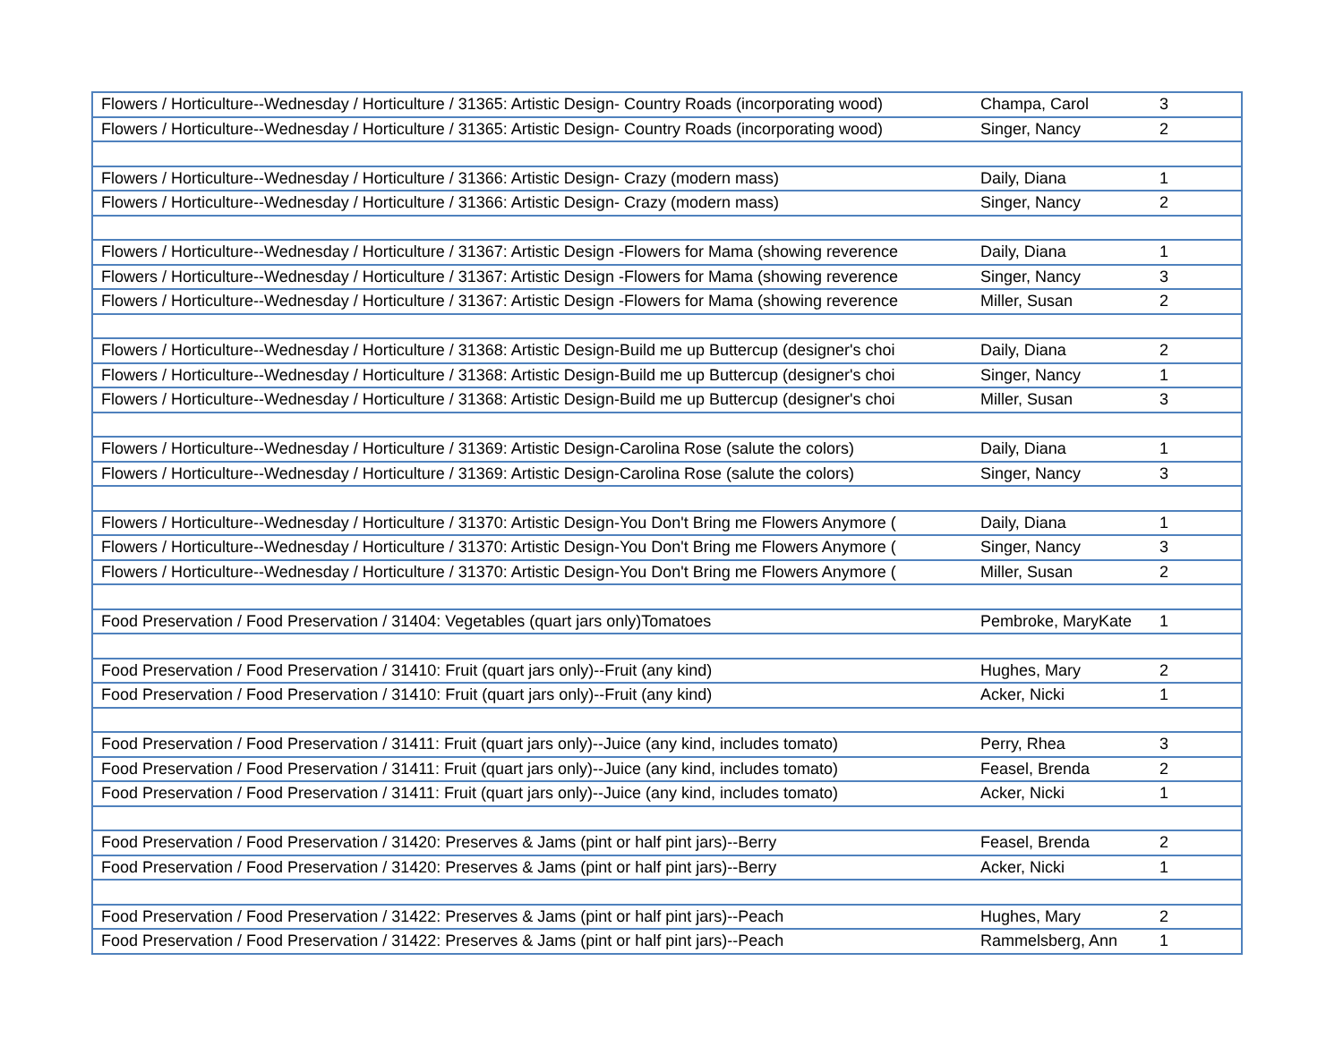| Flowers / Horticulture--Wednesday / Horticulture / 31365: Artistic Design- Country Roads (incorporating wood) | Champa, Carol | 3 |
| Flowers / Horticulture--Wednesday / Horticulture / 31365: Artistic Design- Country Roads (incorporating wood) | Singer, Nancy | 2 |
| Flowers / Horticulture--Wednesday / Horticulture / 31366: Artistic Design- Crazy (modern mass) | Daily, Diana | 1 |
| Flowers / Horticulture--Wednesday / Horticulture / 31366: Artistic Design- Crazy (modern mass) | Singer, Nancy | 2 |
| Flowers / Horticulture--Wednesday / Horticulture / 31367: Artistic Design -Flowers for Mama (showing reverence | Daily, Diana | 1 |
| Flowers / Horticulture--Wednesday / Horticulture / 31367: Artistic Design -Flowers for Mama (showing reverence | Singer, Nancy | 3 |
| Flowers / Horticulture--Wednesday / Horticulture / 31367: Artistic Design -Flowers for Mama (showing reverence | Miller, Susan | 2 |
| Flowers / Horticulture--Wednesday / Horticulture / 31368: Artistic Design-Build me up Buttercup (designer's choi | Daily, Diana | 2 |
| Flowers / Horticulture--Wednesday / Horticulture / 31368: Artistic Design-Build me up Buttercup (designer's choi | Singer, Nancy | 1 |
| Flowers / Horticulture--Wednesday / Horticulture / 31368: Artistic Design-Build me up Buttercup (designer's choi | Miller, Susan | 3 |
| Flowers / Horticulture--Wednesday / Horticulture / 31369: Artistic Design-Carolina Rose (salute the colors) | Daily, Diana | 1 |
| Flowers / Horticulture--Wednesday / Horticulture / 31369: Artistic Design-Carolina Rose (salute the colors) | Singer, Nancy | 3 |
| Flowers / Horticulture--Wednesday / Horticulture / 31370: Artistic Design-You Don't Bring me Flowers Anymore ( | Daily, Diana | 1 |
| Flowers / Horticulture--Wednesday / Horticulture / 31370: Artistic Design-You Don't Bring me Flowers Anymore ( | Singer, Nancy | 3 |
| Flowers / Horticulture--Wednesday / Horticulture / 31370: Artistic Design-You Don't Bring me Flowers Anymore ( | Miller, Susan | 2 |
| Food Preservation / Food Preservation / 31404: Vegetables (quart jars only)Tomatoes | Pembroke, MaryKate | 1 |
| Food Preservation / Food Preservation / 31410: Fruit (quart jars only)--Fruit (any kind) | Hughes, Mary | 2 |
| Food Preservation / Food Preservation / 31410: Fruit (quart jars only)--Fruit (any kind) | Acker, Nicki | 1 |
| Food Preservation / Food Preservation / 31411: Fruit (quart jars only)--Juice (any kind, includes tomato) | Perry, Rhea | 3 |
| Food Preservation / Food Preservation / 31411: Fruit (quart jars only)--Juice (any kind, includes tomato) | Feasel, Brenda | 2 |
| Food Preservation / Food Preservation / 31411: Fruit (quart jars only)--Juice (any kind, includes tomato) | Acker, Nicki | 1 |
| Food Preservation / Food Preservation / 31420: Preserves & Jams (pint or half pint jars)--Berry | Feasel, Brenda | 2 |
| Food Preservation / Food Preservation / 31420: Preserves & Jams (pint or half pint jars)--Berry | Acker, Nicki | 1 |
| Food Preservation / Food Preservation / 31422: Preserves & Jams (pint or half pint jars)--Peach | Hughes, Mary | 2 |
| Food Preservation / Food Preservation / 31422: Preserves & Jams (pint or half pint jars)--Peach | Rammelsberg, Ann | 1 |